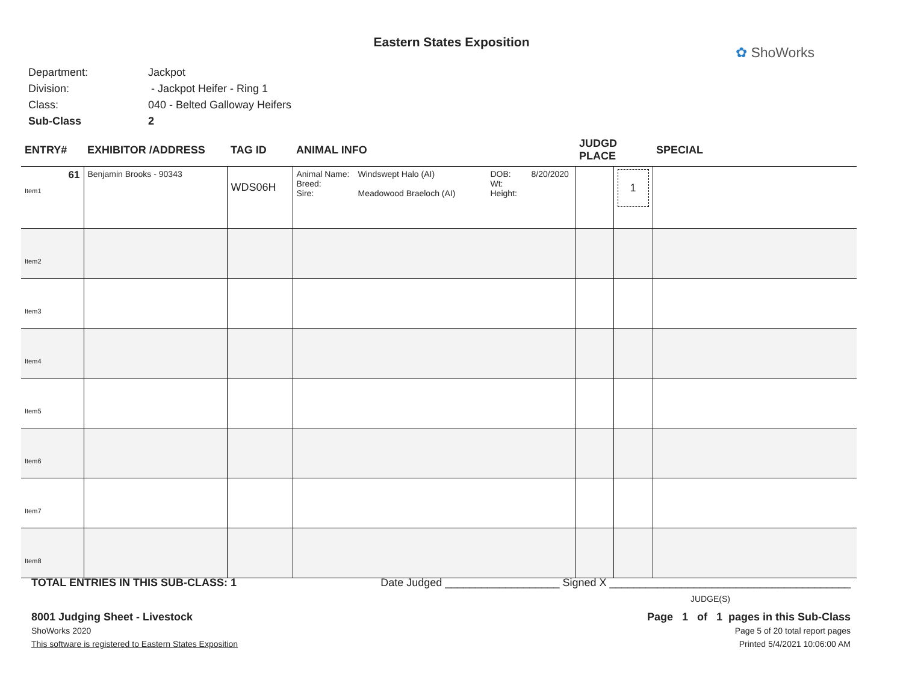Eastern States Exposition
✿ ShoWorks
Department: Jackpot
Division: - Jackpot Heifer - Ring 1
Class: 040 - Belted Galloway Heifers
Sub-Class 2
| ENTRY# | EXHIBITOR /ADDRESS | TAG ID | ANIMAL INFO | JUDGD PLACE | | SPECIAL |
| --- | --- | --- | --- | --- | --- | --- |
| 61 Item1 | Benjamin Brooks - 90343 | WDS06H | Animal Name: Breed: Sire: Windswept Halo (AI) Meadowood Braeloch (AI) DOB: Wt: Height: 8/20/2020 | | 1 | |
| Item2 | | | | | | |
| Item3 | | | | | | |
| Item4 | | | | | | |
| Item5 | | | | | | |
| Item6 | | | | | | |
| Item7 | | | | | | |
| Item8 | | | | | | |
TOTAL ENTRIES IN THIS SUB-CLASS: 1 Date Judged ___________________ Signed X ________________________________________
JUDGE(S)
8001 Judging Sheet - Livestock Page 1 of 1 pages in this Sub-Class
ShoWorks 2020 Page 5 of 20 total report pages
This software is registered to Eastern States Exposition Printed 5/4/2021 10:06:00 AM